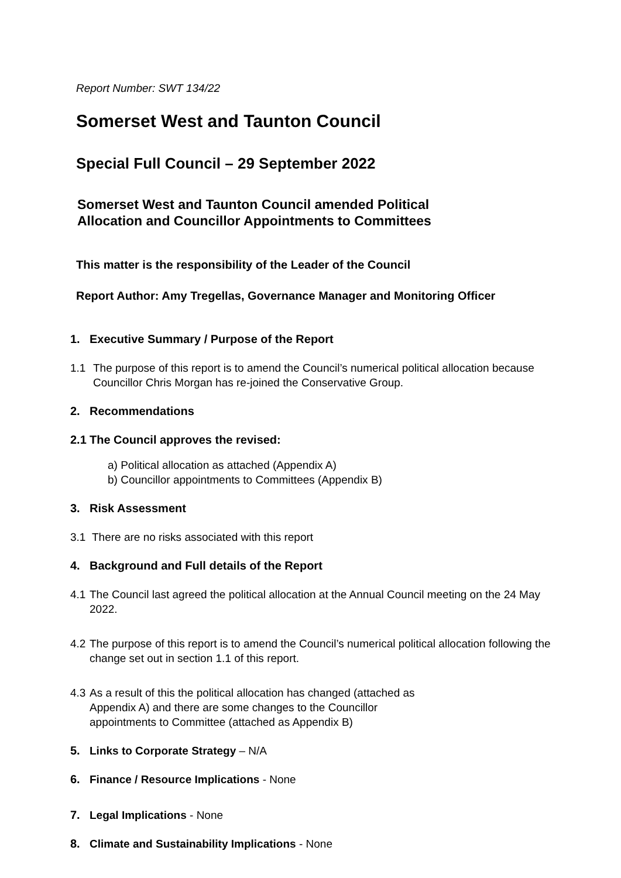Report Number: SWT 134/22
Somerset West and Taunton Council
Special Full Council – 29 September 2022
Somerset West and Taunton Council amended Political
Allocation and Councillor Appointments to Committees
This matter is the responsibility of the Leader of the Council
Report Author: Amy Tregellas, Governance Manager and Monitoring Officer
1. Executive Summary / Purpose of the Report
1.1 The purpose of this report is to amend the Council’s numerical political allocation because Councillor Chris Morgan has re-joined the Conservative Group.
2. Recommendations
2.1 The Council approves the revised:
a) Political allocation as attached (Appendix A)
b) Councillor appointments to Committees (Appendix B)
3. Risk Assessment
3.1 There are no risks associated with this report
4. Background and Full details of the Report
4.1 The Council last agreed the political allocation at the Annual Council meeting on the 24 May 2022.
4.2 The purpose of this report is to amend the Council’s numerical political allocation following the change set out in section 1.1 of this report.
4.3 As a result of this the political allocation has changed (attached as
Appendix A) and there are some changes to the Councillor
appointments to Committee (attached as Appendix B)
5. Links to Corporate Strategy – N/A
6. Finance / Resource Implications - None
7. Legal Implications - None
8. Climate and Sustainability Implications - None